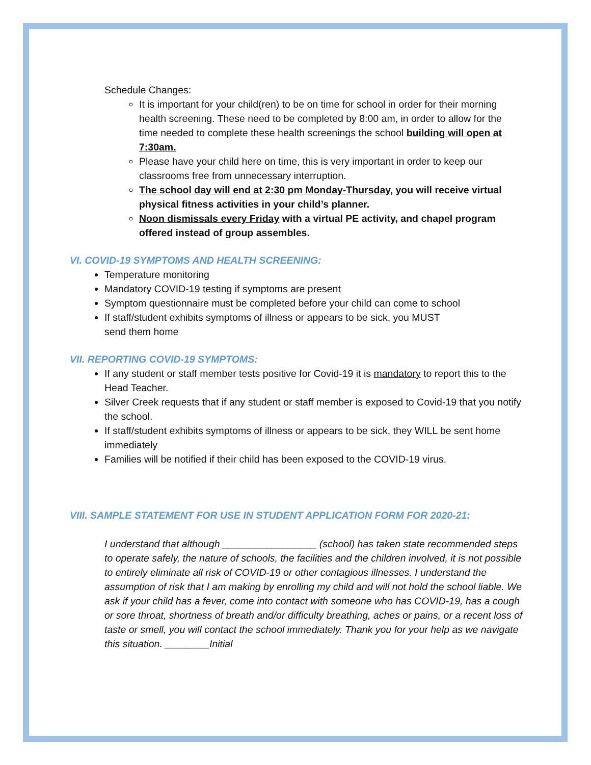Schedule Changes:
It is important for your child(ren) to be on time for school in order for their morning health screening. These need to be completed by 8:00 am, in order to allow for the time needed to complete these health screenings the school building will open at 7:30am.
Please have your child here on time, this is very important in order to keep our classrooms free from unnecessary interruption.
The school day will end at 2:30 pm Monday-Thursday, you will receive virtual physical fitness activities in your child’s planner.
Noon dismissals every Friday with a virtual PE activity, and chapel program offered instead of group assembles.
VI. COVID-19 SYMPTOMS AND HEALTH SCREENING:
Temperature monitoring
Mandatory COVID-19 testing if symptoms are present
Symptom questionnaire must be completed before your child can come to school
If staff/student exhibits symptoms of illness or appears to be sick, you MUST
send them home
VII. REPORTING COVID-19 SYMPTOMS:
If any student or staff member tests positive for Covid-19 it is mandatory to report this to the Head Teacher.
Silver Creek requests that if any student or staff member is exposed to Covid-19 that you notify the school.
If staff/student exhibits symptoms of illness or appears to be sick, they WILL be sent home immediately
Families will be notified if their child has been exposed to the COVID-19 virus.
VIII. SAMPLE STATEMENT FOR USE IN STUDENT APPLICATION FORM FOR 2020-21:
I understand that although _________________ (school) has taken state recommended steps to operate safely, the nature of schools, the facilities and the children involved, it is not possible to entirely eliminate all risk of COVID-19 or other contagious illnesses. I understand the assumption of risk that I am making by enrolling my child and will not hold the school liable. We ask if your child has a fever, come into contact with someone who has COVID-19, has a cough or sore throat, shortness of breath and/or difficulty breathing, aches or pains, or a recent loss of taste or smell, you will contact the school immediately. Thank you for your help as we navigate this situation. ________Initial